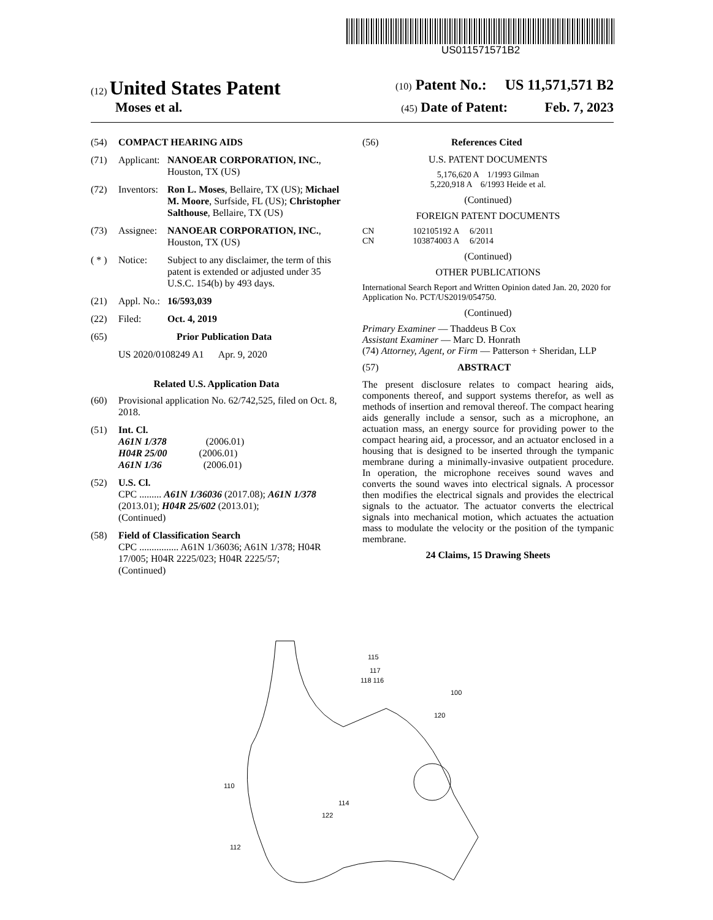US011571571B2
(12) United States Patent (10) Patent No.: US 11,571,571 B2
Moses et al. (45) Date of Patent: Feb. 7, 2023
(54) COMPACT HEARING AIDS
(71) Applicant: NANOEAR CORPORATION, INC., Houston, TX (US)
(72) Inventors: Ron L. Moses, Bellaire, TX (US); Michael M. Moore, Surfside, FL (US); Christopher Salthouse, Bellaire, TX (US)
(73) Assignee: NANOEAR CORPORATION, INC., Houston, TX (US)
( * ) Notice: Subject to any disclaimer, the term of this patent is extended or adjusted under 35 U.S.C. 154(b) by 493 days.
(21) Appl. No.: 16/593,039
(22) Filed: Oct. 4, 2019
(65) Prior Publication Data
US 2020/0108249 A1 Apr. 9, 2020
Related U.S. Application Data
(60) Provisional application No. 62/742,525, filed on Oct. 8, 2018.
(51) Int. Cl.
A61N 1/378 (2006.01)
H04R 25/00 (2006.01)
A61N 1/36 (2006.01)
(52) U.S. Cl.
CPC ......... A61N 1/36036 (2017.08); A61N 1/378 (2013.01); H04R 25/602 (2013.01);
(Continued)
(58) Field of Classification Search
CPC ................ A61N 1/36036; A61N 1/378; H04R 17/005; H04R 2225/023; H04R 2225/57;
(Continued)
(56) References Cited
U.S. PATENT DOCUMENTS
5,176,620 A 1/1993 Gilman
5,220,918 A 6/1993 Heide et al.
(Continued)
FOREIGN PATENT DOCUMENTS
CN 102105192 A 6/2011
CN 103874003 A 6/2014
(Continued)
OTHER PUBLICATIONS
International Search Report and Written Opinion dated Jan. 20, 2020 for Application No. PCT/US2019/054750.
(Continued)
Primary Examiner — Thaddeus B Cox
Assistant Examiner — Marc D. Honrath
(74) Attorney, Agent, or Firm — Patterson + Sheridan, LLP
(57) ABSTRACT
The present disclosure relates to compact hearing aids, components thereof, and support systems therefor, as well as methods of insertion and removal thereof. The compact hearing aids generally include a sensor, such as a microphone, an actuation mass, an energy source for providing power to the compact hearing aid, a processor, and an actuator enclosed in a housing that is designed to be inserted through the tympanic membrane during a minimally-invasive outpatient procedure. In operation, the microphone receives sound waves and converts the sound waves into electrical signals. A processor then modifies the electrical signals and provides the electrical signals to the actuator. The actuator converts the electrical signals into mechanical motion, which actuates the actuation mass to modulate the velocity or the position of the tympanic membrane.
24 Claims, 15 Drawing Sheets
115
117
118 116
100
120
110
114
122
112